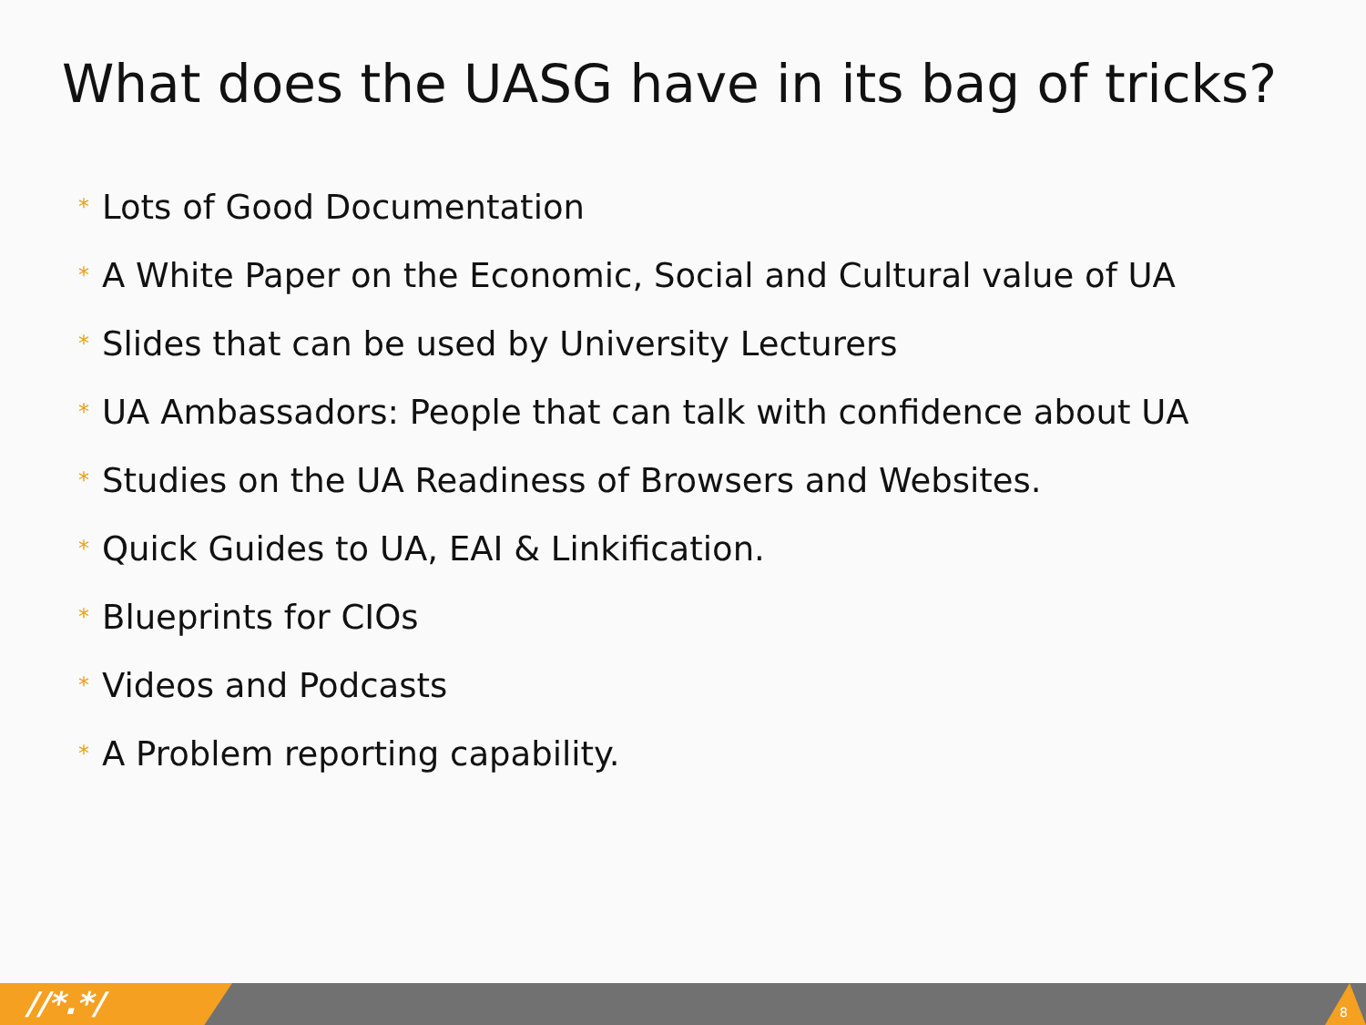What does the UASG have in its bag of tricks?
* Lots of Good Documentation
* A White Paper on the Economic, Social and Cultural value of UA
* Slides that can be used by University Lecturers
* UA Ambassadors: People that can talk with confidence about UA
* Studies on the UA Readiness of Browsers and Websites.
* Quick Guides to UA, EAI & Linkification.
* Blueprints for CIOs
* Videos and Podcasts
* A Problem reporting capability.
//*.*/ 8